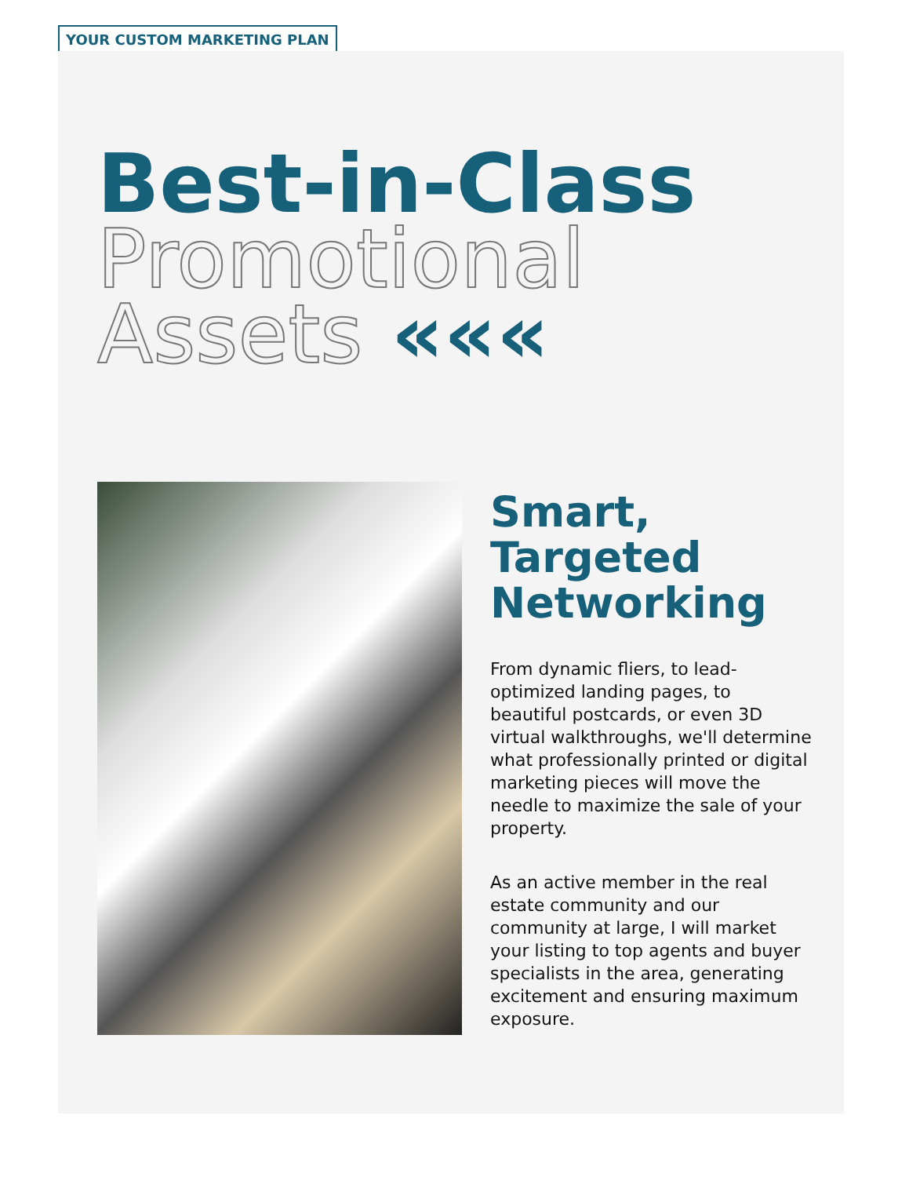YOUR CUSTOM MARKETING PLAN
Best-in-Class
Promotional
Assets «««
Smart, Targeted Networking
From dynamic fliers, to lead-optimized landing pages, to beautiful postcards, or even 3D virtual walkthroughs, we'll determine what professionally printed or digital marketing pieces will move the needle to maximize the sale of your property.
As an active member in the real estate community and our community at large, I will market your listing to top agents and buyer specialists in the area, generating excitement and ensuring maximum exposure.